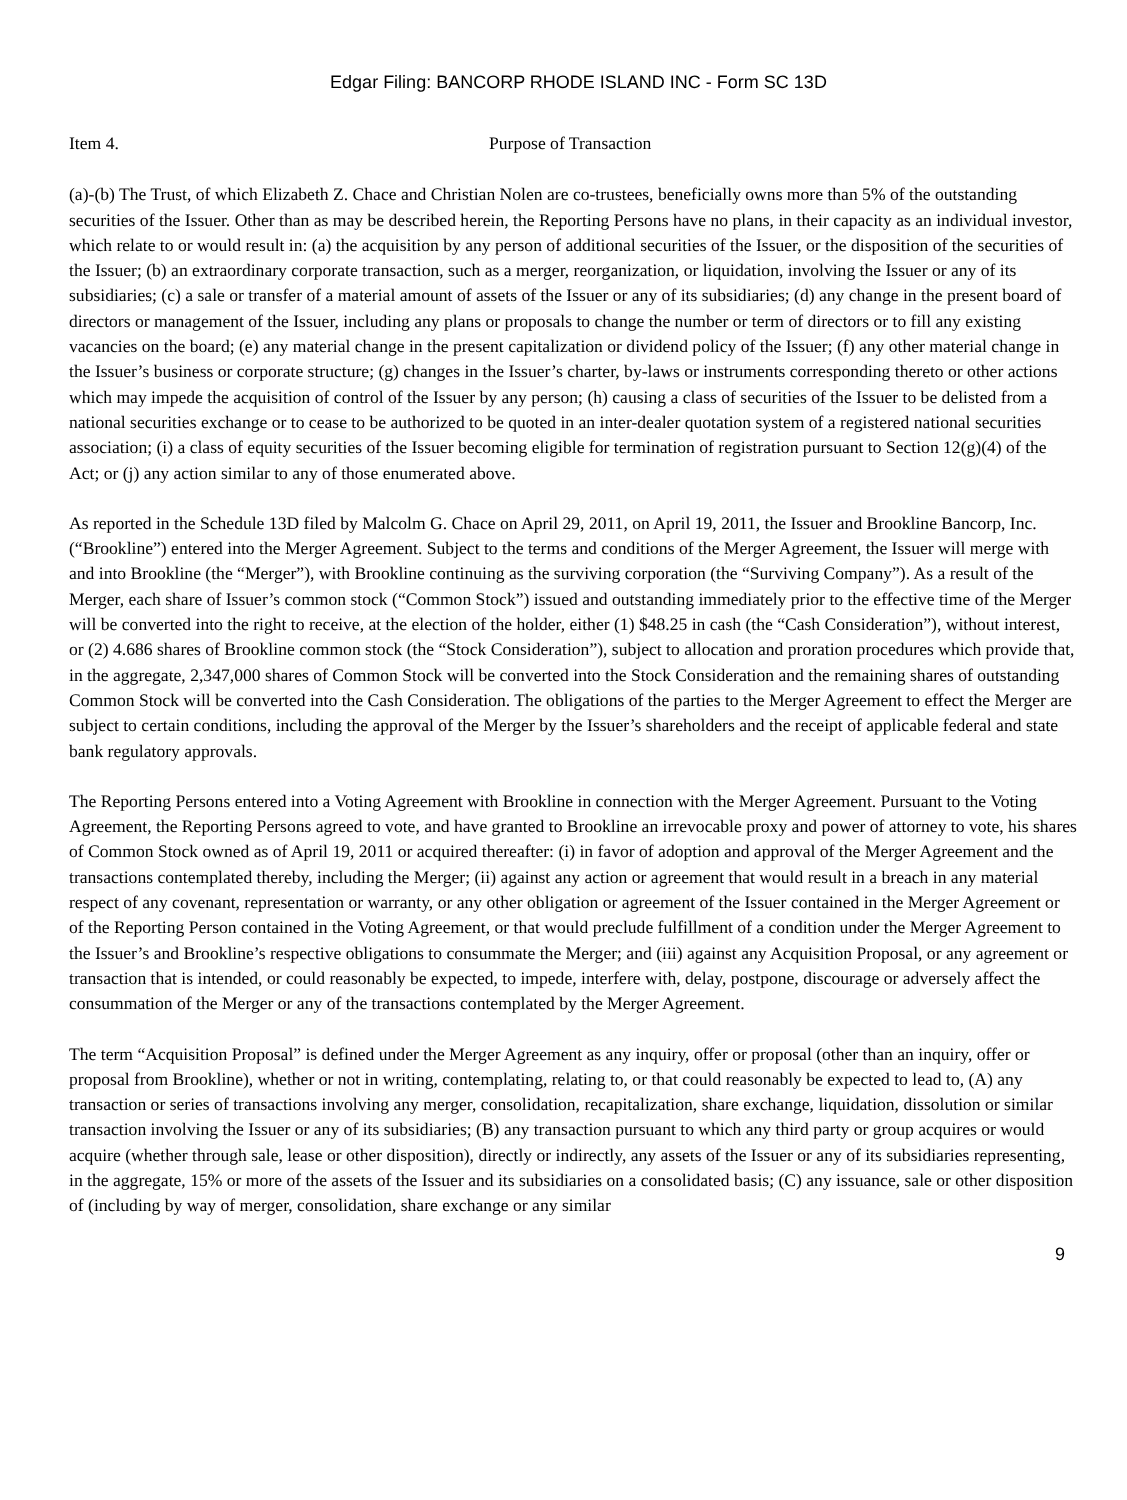Edgar Filing: BANCORP RHODE ISLAND INC - Form SC 13D
Item 4. Purpose of Transaction
(a)-(b) The Trust, of which Elizabeth Z. Chace and Christian Nolen are co-trustees, beneficially owns more than 5% of the outstanding securities of the Issuer. Other than as may be described herein, the Reporting Persons have no plans, in their capacity as an individual investor, which relate to or would result in: (a) the acquisition by any person of additional securities of the Issuer, or the disposition of the securities of the Issuer; (b) an extraordinary corporate transaction, such as a merger, reorganization, or liquidation, involving the Issuer or any of its subsidiaries; (c) a sale or transfer of a material amount of assets of the Issuer or any of its subsidiaries; (d) any change in the present board of directors or management of the Issuer, including any plans or proposals to change the number or term of directors or to fill any existing vacancies on the board; (e) any material change in the present capitalization or dividend policy of the Issuer; (f) any other material change in the Issuer’s business or corporate structure; (g) changes in the Issuer’s charter, by-laws or instruments corresponding thereto or other actions which may impede the acquisition of control of the Issuer by any person; (h) causing a class of securities of the Issuer to be delisted from a national securities exchange or to cease to be authorized to be quoted in an inter-dealer quotation system of a registered national securities association; (i) a class of equity securities of the Issuer becoming eligible for termination of registration pursuant to Section 12(g)(4) of the Act; or (j) any action similar to any of those enumerated above.
As reported in the Schedule 13D filed by Malcolm G. Chace on April 29, 2011, on April 19, 2011, the Issuer and Brookline Bancorp, Inc. (“Brookline”) entered into the Merger Agreement. Subject to the terms and conditions of the Merger Agreement, the Issuer will merge with and into Brookline (the “Merger”), with Brookline continuing as the surviving corporation (the “Surviving Company”). As a result of the Merger, each share of Issuer’s common stock (“Common Stock”) issued and outstanding immediately prior to the effective time of the Merger will be converted into the right to receive, at the election of the holder, either (1) $48.25 in cash (the “Cash Consideration”), without interest, or (2) 4.686 shares of Brookline common stock (the “Stock Consideration”), subject to allocation and proration procedures which provide that, in the aggregate, 2,347,000 shares of Common Stock will be converted into the Stock Consideration and the remaining shares of outstanding Common Stock will be converted into the Cash Consideration. The obligations of the parties to the Merger Agreement to effect the Merger are subject to certain conditions, including the approval of the Merger by the Issuer’s shareholders and the receipt of applicable federal and state bank regulatory approvals.
The Reporting Persons entered into a Voting Agreement with Brookline in connection with the Merger Agreement. Pursuant to the Voting Agreement, the Reporting Persons agreed to vote, and have granted to Brookline an irrevocable proxy and power of attorney to vote, his shares of Common Stock owned as of April 19, 2011 or acquired thereafter: (i) in favor of adoption and approval of the Merger Agreement and the transactions contemplated thereby, including the Merger; (ii) against any action or agreement that would result in a breach in any material respect of any covenant, representation or warranty, or any other obligation or agreement of the Issuer contained in the Merger Agreement or of the Reporting Person contained in the Voting Agreement, or that would preclude fulfillment of a condition under the Merger Agreement to the Issuer’s and Brookline’s respective obligations to consummate the Merger; and (iii) against any Acquisition Proposal, or any agreement or transaction that is intended, or could reasonably be expected, to impede, interfere with, delay, postpone, discourage or adversely affect the consummation of the Merger or any of the transactions contemplated by the Merger Agreement.
The term “Acquisition Proposal” is defined under the Merger Agreement as any inquiry, offer or proposal (other than an inquiry, offer or proposal from Brookline), whether or not in writing, contemplating, relating to, or that could reasonably be expected to lead to, (A) any transaction or series of transactions involving any merger, consolidation, recapitalization, share exchange, liquidation, dissolution or similar transaction involving the Issuer or any of its subsidiaries; (B) any transaction pursuant to which any third party or group acquires or would acquire (whether through sale, lease or other disposition), directly or indirectly, any assets of the Issuer or any of its subsidiaries representing, in the aggregate, 15% or more of the assets of the Issuer and its subsidiaries on a consolidated basis; (C) any issuance, sale or other disposition of (including by way of merger, consolidation, share exchange or any similar
9